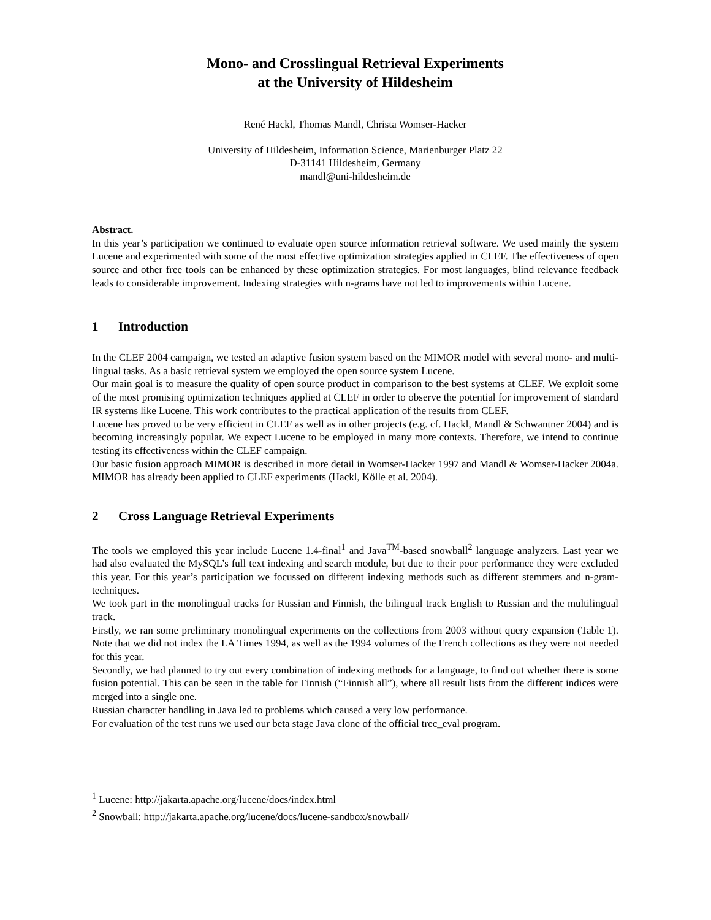Mono- and Crosslingual Retrieval Experiments
at the University of Hildesheim
René Hackl, Thomas Mandl, Christa Womser-Hacker
University of Hildesheim, Information Science, Marienburger Platz 22
D-31141 Hildesheim, Germany
mandl@uni-hildesheim.de
Abstract.
In this year’s participation we continued to evaluate open source information retrieval software. We used mainly the system Lucene and experimented with some of the most effective optimization strategies applied in CLEF. The effectiveness of open source and other free tools can be enhanced by these optimization strategies. For most languages, blind relevance feedback leads to considerable improvement. Indexing strategies with n-grams have not led to improvements within Lucene.
1 Introduction
In the CLEF 2004 campaign, we tested an adaptive fusion system based on the MIMOR model with several mono- and multi-lingual tasks. As a basic retrieval system we employed the open source system Lucene.
Our main goal is to measure the quality of open source product in comparison to the best systems at CLEF. We exploit some of the most promising optimization techniques applied at CLEF in order to observe the potential for improvement of standard IR systems like Lucene. This work contributes to the practical application of the results from CLEF.
Lucene has proved to be very efficient in CLEF as well as in other projects (e.g. cf. Hackl, Mandl & Schwantner 2004) and is becoming increasingly popular. We expect Lucene to be employed in many more contexts. Therefore, we intend to continue testing its effectiveness within the CLEF campaign.
Our basic fusion approach MIMOR is described in more detail in Womser-Hacker 1997 and Mandl & Womser-Hacker 2004a. MIMOR has already been applied to CLEF experiments (Hackl, Kölle et al. 2004).
2 Cross Language Retrieval Experiments
The tools we employed this year include Lucene 1.4-final<sup>1</sup> and Java<sup>TM</sup>-based snowball<sup>2</sup> language analyzers. Last year we had also evaluated the MySQL’s full text indexing and search module, but due to their poor performance they were excluded this year. For this year’s participation we focussed on different indexing methods such as different stemmers and n-gram-techniques.
We took part in the monolingual tracks for Russian and Finnish, the bilingual track English to Russian and the multilingual track.
Firstly, we ran some preliminary monolingual experiments on the collections from 2003 without query expansion (Table 1). Note that we did not index the LA Times 1994, as well as the 1994 volumes of the French collections as they were not needed for this year.
Secondly, we had planned to try out every combination of indexing methods for a language, to find out whether there is some fusion potential. This can be seen in the table for Finnish (“Finnish all”), where all result lists from the different indices were merged into a single one.
Russian character handling in Java led to problems which caused a very low performance.
For evaluation of the test runs we used our beta stage Java clone of the official trec_eval program.
<sup>1</sup> Lucene: http://jakarta.apache.org/lucene/docs/index.html
<sup>2</sup> Snowball: http://jakarta.apache.org/lucene/docs/lucene-sandbox/snowball/